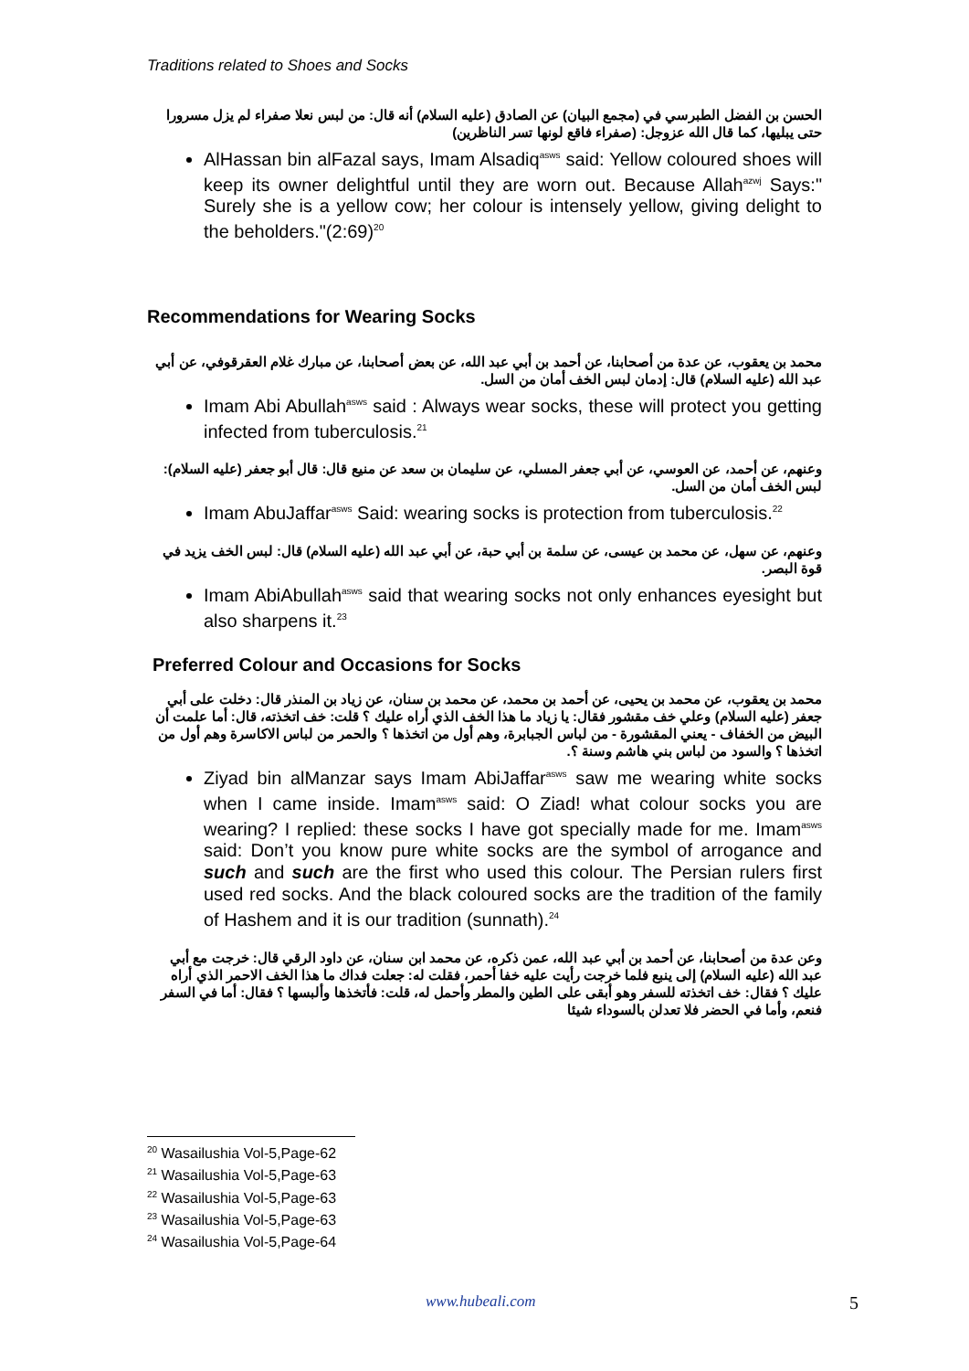Traditions related to Shoes and Socks
الحسن بن الفضل الطبرسي في (مجمع البيان) عن الصادق (عليه السلام) أنه قال: من لبس نعلا صفراء لم يزل مسرورا حتى يبليها، كما قال الله عزوجل: (صفراء فاقع لونها تسر الناظرين)
AlHassan bin alFazal says, Imam Alsadiq<sup>asws</sup> said: Yellow coloured shoes will keep its owner delightful until they are worn out. Because Allah<sup>azwj</sup> Says:" Surely she is a yellow cow; her colour is intensely yellow, giving delight to the beholders."(2:69)<sup>20</sup>
Recommendations for Wearing Socks
محمد بن يعقوب، عن عدة من أصحابنا، عن أحمد بن أبي عبد الله، عن بعض أصحابنا، عن مبارك غلام العقرقوفي، عن أبي عبد الله (عليه السلام) قال: إدمان لبس الخف أمان من السل.
Imam Abi Abullah<sup>asws</sup> said : Always wear socks, these will protect you getting infected from tuberculosis.<sup>21</sup>
وعنهم، عن أحمد، عن العوسي، عن أبي جعفر المسلي، عن سليمان بن سعد عن منيع قال: قال أبو جعفر (عليه السلام): لبس الخف أمان من السل.
Imam AbuJaffar<sup>asws</sup> Said: wearing socks is protection from tuberculosis.<sup>22</sup>
وعنهم، عن سهل، عن محمد بن عيسى، عن سلمة بن أبي حبة، عن أبي عبد الله (عليه السلام) قال: لبس الخف يزيد في قوة البصر.
Imam AbiAbullah<sup>asws</sup> said that wearing socks not only enhances eyesight but also sharpens it.<sup>23</sup>
Preferred Colour and Occasions for Socks
محمد بن يعقوب، عن محمد بن يحيى، عن أحمد بن محمد، عن محمد بن سنان، عن زياد بن المنذر قال: دخلت على أبي جعفر (عليه السلام) وعلي خف مقشور فقال: يا زياد ما هذا الخف الذي أراه عليك ؟ قلت: خف اتخذته، قال: أما علمت أن البيض من الخفاف - يعني المقشورة - من لباس الجبابرة، وهم أول من اتخذها ؟ والحمر من لباس الاكاسرة وهم أول من اتخذها ؟ والسود من لباس بني هاشم وسنة ؟.
Ziyad bin alManzar says Imam AbiJaffar<sup>asws</sup> saw me wearing white socks when I came inside. Imam<sup>asws</sup> said: O Ziad! what colour socks you are wearing? I replied: these socks I have got specially made for me. Imam<sup>asws</sup> said: Don’t you know pure white socks are the symbol of arrogance and such and such are the first who used this colour. The Persian rulers first used red socks. And the black coloured socks are the tradition of the family of Hashem and it is our tradition (sunnath).<sup>24</sup>
وعن عدة من أصحابنا، عن أحمد بن أبي عبد الله، عمن ذكره، عن محمد ابن سنان، عن داود الرقي قال: خرجت مع أبي عبد الله (عليه السلام) إلى ينبع فلما خرجت رأيت عليه خفا أحمر، فقلت له: جعلت فداك ما هذا الخف الاحمر الذي أراه عليك ؟ فقال: خف اتخذته للسفر وهو أبقى على الطين والمطر وأحمل له، قلت: فأتخذها وألبسها ؟ فقال: أما في السفر فنعم، وأما في الحضر فلا تعدلن بالسوداء شيئا
<sup>20</sup> Wasailushia Vol-5,Page-62
<sup>21</sup> Wasailushia Vol-5,Page-63
<sup>22</sup> Wasailushia Vol-5,Page-63
<sup>23</sup> Wasailushia Vol-5,Page-63
<sup>24</sup> Wasailushia Vol-5,Page-64
www.hubeali.com 5